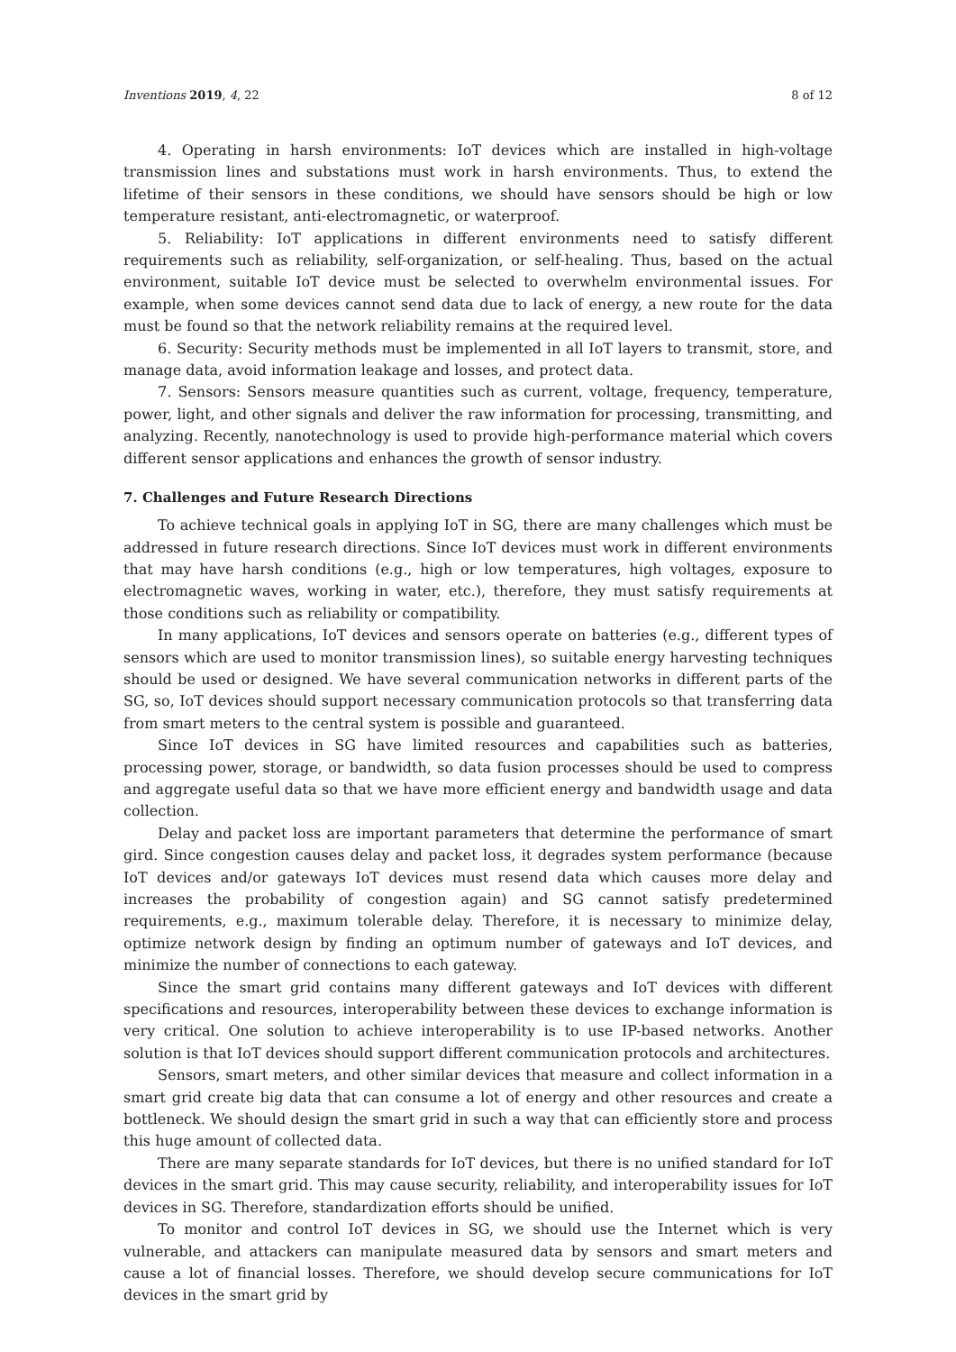Inventions 2019, 4, 22 8 of 12
4. Operating in harsh environments: IoT devices which are installed in high-voltage transmission lines and substations must work in harsh environments. Thus, to extend the lifetime of their sensors in these conditions, we should have sensors should be high or low temperature resistant, anti-electromagnetic, or waterproof.
5. Reliability: IoT applications in different environments need to satisfy different requirements such as reliability, self-organization, or self-healing. Thus, based on the actual environment, suitable IoT device must be selected to overwhelm environmental issues. For example, when some devices cannot send data due to lack of energy, a new route for the data must be found so that the network reliability remains at the required level.
6. Security: Security methods must be implemented in all IoT layers to transmit, store, and manage data, avoid information leakage and losses, and protect data.
7. Sensors: Sensors measure quantities such as current, voltage, frequency, temperature, power, light, and other signals and deliver the raw information for processing, transmitting, and analyzing. Recently, nanotechnology is used to provide high-performance material which covers different sensor applications and enhances the growth of sensor industry.
7. Challenges and Future Research Directions
To achieve technical goals in applying IoT in SG, there are many challenges which must be addressed in future research directions. Since IoT devices must work in different environments that may have harsh conditions (e.g., high or low temperatures, high voltages, exposure to electromagnetic waves, working in water, etc.), therefore, they must satisfy requirements at those conditions such as reliability or compatibility.
In many applications, IoT devices and sensors operate on batteries (e.g., different types of sensors which are used to monitor transmission lines), so suitable energy harvesting techniques should be used or designed. We have several communication networks in different parts of the SG, so, IoT devices should support necessary communication protocols so that transferring data from smart meters to the central system is possible and guaranteed.
Since IoT devices in SG have limited resources and capabilities such as batteries, processing power, storage, or bandwidth, so data fusion processes should be used to compress and aggregate useful data so that we have more efficient energy and bandwidth usage and data collection.
Delay and packet loss are important parameters that determine the performance of smart gird. Since congestion causes delay and packet loss, it degrades system performance (because IoT devices and/or gateways IoT devices must resend data which causes more delay and increases the probability of congestion again) and SG cannot satisfy predetermined requirements, e.g., maximum tolerable delay. Therefore, it is necessary to minimize delay, optimize network design by finding an optimum number of gateways and IoT devices, and minimize the number of connections to each gateway.
Since the smart grid contains many different gateways and IoT devices with different specifications and resources, interoperability between these devices to exchange information is very critical. One solution to achieve interoperability is to use IP-based networks. Another solution is that IoT devices should support different communication protocols and architectures.
Sensors, smart meters, and other similar devices that measure and collect information in a smart grid create big data that can consume a lot of energy and other resources and create a bottleneck. We should design the smart grid in such a way that can efficiently store and process this huge amount of collected data.
There are many separate standards for IoT devices, but there is no unified standard for IoT devices in the smart grid. This may cause security, reliability, and interoperability issues for IoT devices in SG. Therefore, standardization efforts should be unified.
To monitor and control IoT devices in SG, we should use the Internet which is very vulnerable, and attackers can manipulate measured data by sensors and smart meters and cause a lot of financial losses. Therefore, we should develop secure communications for IoT devices in the smart grid by